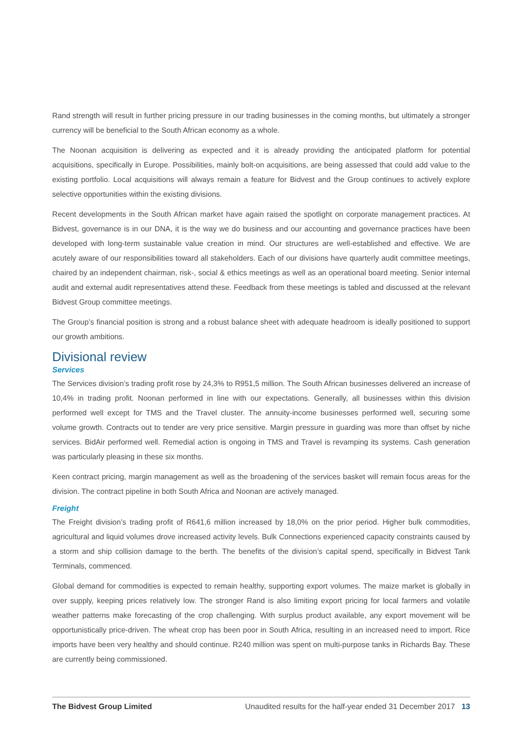Rand strength will result in further pricing pressure in our trading businesses in the coming months, but ultimately a stronger currency will be beneficial to the South African economy as a whole.
The Noonan acquisition is delivering as expected and it is already providing the anticipated platform for potential acquisitions, specifically in Europe. Possibilities, mainly bolt-on acquisitions, are being assessed that could add value to the existing portfolio. Local acquisitions will always remain a feature for Bidvest and the Group continues to actively explore selective opportunities within the existing divisions.
Recent developments in the South African market have again raised the spotlight on corporate management practices. At Bidvest, governance is in our DNA, it is the way we do business and our accounting and governance practices have been developed with long-term sustainable value creation in mind. Our structures are well-established and effective. We are acutely aware of our responsibilities toward all stakeholders. Each of our divisions have quarterly audit committee meetings, chaired by an independent chairman, risk-, social & ethics meetings as well as an operational board meeting. Senior internal audit and external audit representatives attend these. Feedback from these meetings is tabled and discussed at the relevant Bidvest Group committee meetings.
The Group’s financial position is strong and a robust balance sheet with adequate headroom is ideally positioned to support our growth ambitions.
Divisional review
Services
The Services division’s trading profit rose by 24,3% to R951,5 million. The South African businesses delivered an increase of 10,4% in trading profit. Noonan performed in line with our expectations. Generally, all businesses within this division performed well except for TMS and the Travel cluster. The annuity-income businesses performed well, securing some volume growth. Contracts out to tender are very price sensitive. Margin pressure in guarding was more than offset by niche services. BidAir performed well. Remedial action is ongoing in TMS and Travel is revamping its systems. Cash generation was particularly pleasing in these six months.
Keen contract pricing, margin management as well as the broadening of the services basket will remain focus areas for the division. The contract pipeline in both South Africa and Noonan are actively managed.
Freight
The Freight division’s trading profit of R641,6 million increased by 18,0% on the prior period. Higher bulk commodities, agricultural and liquid volumes drove increased activity levels. Bulk Connections experienced capacity constraints caused by a storm and ship collision damage to the berth. The benefits of the division’s capital spend, specifically in Bidvest Tank Terminals, commenced.
Global demand for commodities is expected to remain healthy, supporting export volumes. The maize market is globally in over supply, keeping prices relatively low. The stronger Rand is also limiting export pricing for local farmers and volatile weather patterns make forecasting of the crop challenging. With surplus product available, any export movement will be opportunistically price-driven. The wheat crop has been poor in South Africa, resulting in an increased need to import. Rice imports have been very healthy and should continue. R240 million was spent on multi-purpose tanks in Richards Bay. These are currently being commissioned.
The Bidvest Group Limited Unaudited results for the half-year ended 31 December 2017 13